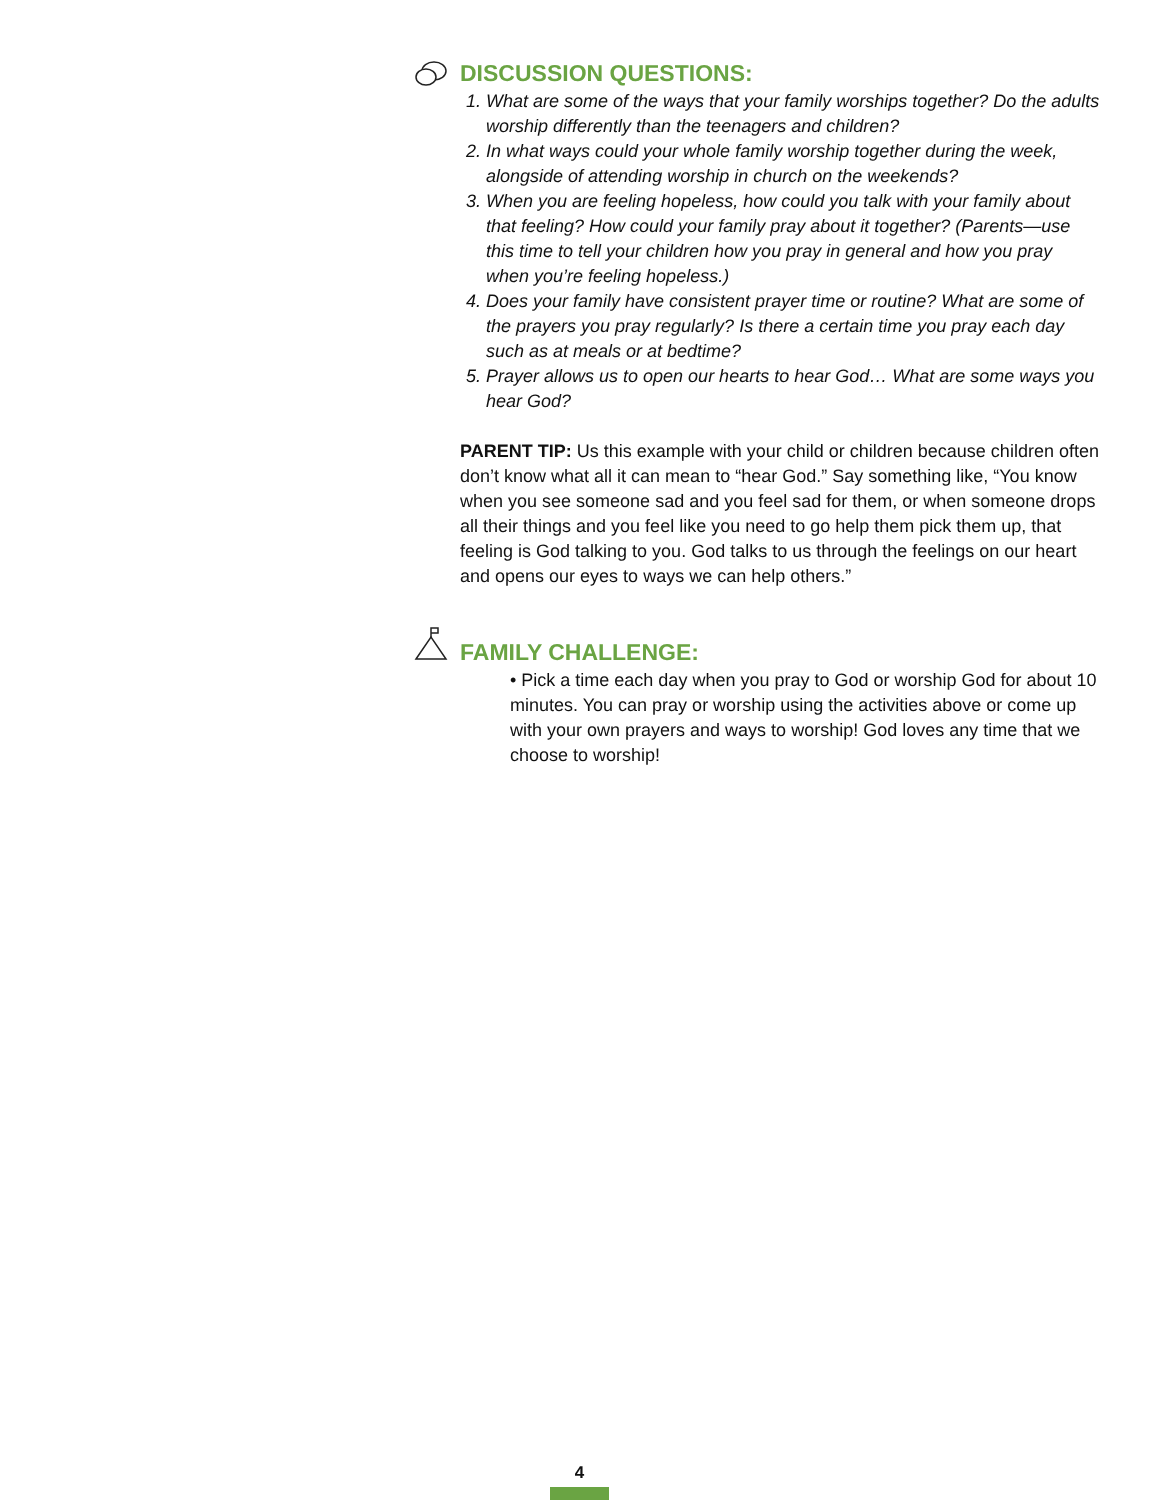DISCUSSION QUESTIONS:
1. What are some of the ways that your family worships together? Do the adults worship differently than the teenagers and children?
2. In what ways could your whole family worship together during the week, alongside of attending worship in church on the weekends?
3. When you are feeling hopeless, how could you talk with your family about that feeling? How could your family pray about it together? (Parents—use this time to tell your children how you pray in general and how you pray when you’re feeling hopeless.)
4. Does your family have consistent prayer time or routine? What are some of the prayers you pray regularly? Is there a certain time you pray each day such as at meals or at bedtime?
5. Prayer allows us to open our hearts to hear God… What are some ways you hear God?
PARENT TIP: Us this example with your child or children because children often don’t know what all it can mean to “hear God.” Say something like, “You know when you see someone sad and you feel sad for them, or when someone drops all their things and you feel like you need to go help them pick them up, that feeling is God talking to you. God talks to us through the feelings on our heart and opens our eyes to ways we can help others.”
FAMILY CHALLENGE:
• Pick a time each day when you pray to God or worship God for about 10 minutes. You can pray or worship using the activities above or come up with your own prayers and ways to worship! God loves any time that we choose to worship!
4